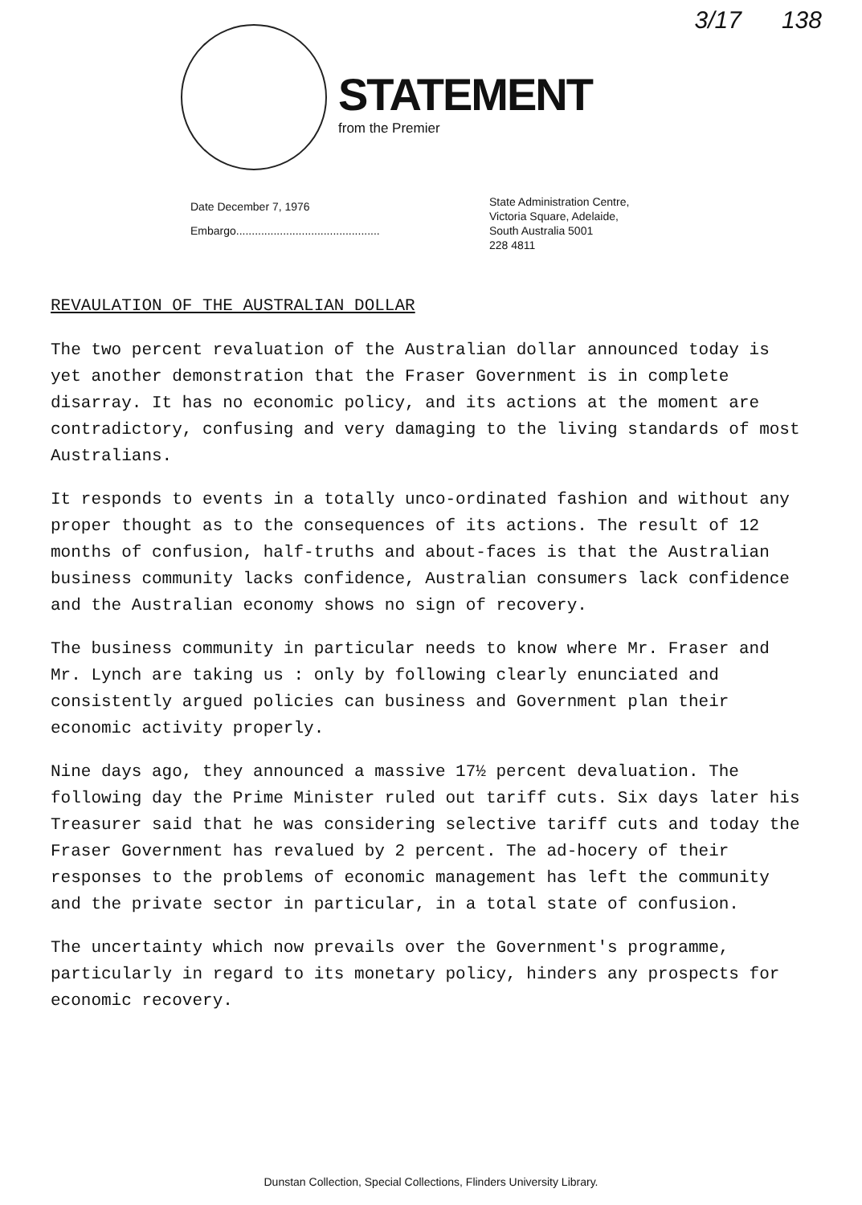3/17 138
STATEMENT
from the Premier
Date December 7, 1976
Embargo..............................................
State Administration Centre,
Victoria Square, Adelaide,
South Australia 5001
228 4811
REVAULATION OF THE AUSTRALIAN DOLLAR
The two percent revaluation of the Australian dollar announced today is yet another demonstration that the Fraser Government is in complete disarray. It has no economic policy, and its actions at the moment are contradictory, confusing and very damaging to the living standards of most Australians.
It responds to events in a totally unco-ordinated fashion and without any proper thought as to the consequences of its actions. The result of 12 months of confusion, half-truths and about-faces is that the Australian business community lacks confidence, Australian consumers lack confidence and the Australian economy shows no sign of recovery.
The business community in particular needs to know where Mr. Fraser and Mr. Lynch are taking us : only by following clearly enunciated and consistently argued policies can business and Government plan their economic activity properly.
Nine days ago, they announced a massive 17½ percent devaluation. The following day the Prime Minister ruled out tariff cuts. Six days later his Treasurer said that he was considering selective tariff cuts and today the Fraser Government has revalued by 2 percent. The ad-hocery of their responses to the problems of economic management has left the community and the private sector in particular, in a total state of confusion.
The uncertainty which now prevails over the Government's programme, particularly in regard to its monetary policy, hinders any prospects for economic recovery.
Dunstan Collection, Special Collections, Flinders University Library.